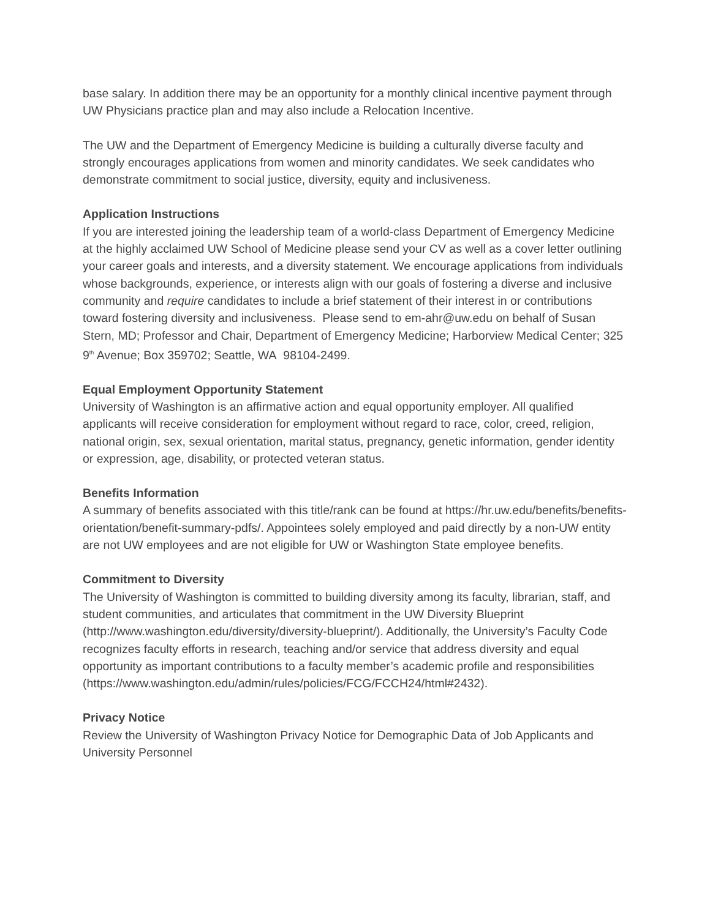base salary. In addition there may be an opportunity for a monthly clinical incentive payment through UW Physicians practice plan and may also include a Relocation Incentive.
The UW and the Department of Emergency Medicine is building a culturally diverse faculty and strongly encourages applications from women and minority candidates. We seek candidates who demonstrate commitment to social justice, diversity, equity and inclusiveness.
Application Instructions
If you are interested joining the leadership team of a world-class Department of Emergency Medicine at the highly acclaimed UW School of Medicine please send your CV as well as a cover letter outlining your career goals and interests, and a diversity statement. We encourage applications from individuals whose backgrounds, experience, or interests align with our goals of fostering a diverse and inclusive community and require candidates to include a brief statement of their interest in or contributions toward fostering diversity and inclusiveness. Please send to em-ahr@uw.edu on behalf of Susan Stern, MD; Professor and Chair, Department of Emergency Medicine; Harborview Medical Center; 325 9<sup>th</sup> Avenue; Box 359702; Seattle, WA 98104-2499.
Equal Employment Opportunity Statement
University of Washington is an affirmative action and equal opportunity employer. All qualified applicants will receive consideration for employment without regard to race, color, creed, religion, national origin, sex, sexual orientation, marital status, pregnancy, genetic information, gender identity or expression, age, disability, or protected veteran status.
Benefits Information
A summary of benefits associated with this title/rank can be found at https://hr.uw.edu/benefits/benefits-orientation/benefit-summary-pdfs/. Appointees solely employed and paid directly by a non-UW entity are not UW employees and are not eligible for UW or Washington State employee benefits.
Commitment to Diversity
The University of Washington is committed to building diversity among its faculty, librarian, staff, and student communities, and articulates that commitment in the UW Diversity Blueprint (http://www.washington.edu/diversity/diversity-blueprint/). Additionally, the University’s Faculty Code recognizes faculty efforts in research, teaching and/or service that address diversity and equal opportunity as important contributions to a faculty member’s academic profile and responsibilities (https://www.washington.edu/admin/rules/policies/FCG/FCCH24/html#2432).
Privacy Notice
Review the University of Washington Privacy Notice for Demographic Data of Job Applicants and University Personnel